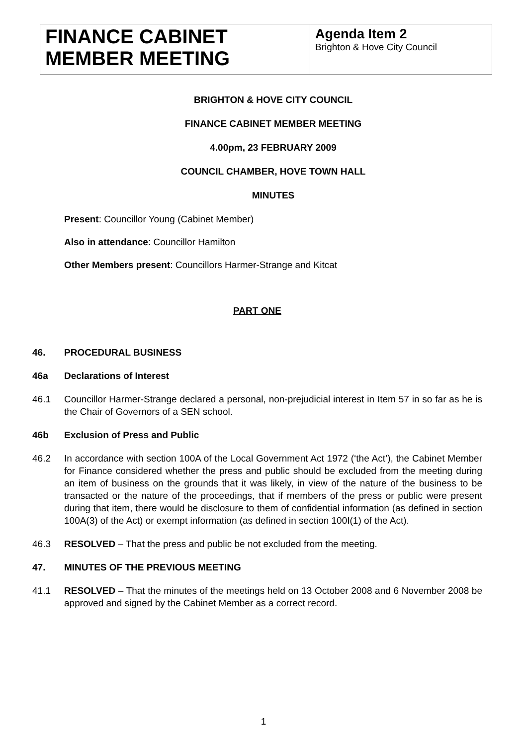FINANCE CABINET MEMBER MEETING
Agenda Item 2
Brighton & Hove City Council
BRIGHTON & HOVE CITY COUNCIL
FINANCE CABINET MEMBER MEETING
4.00pm, 23 FEBRUARY 2009
COUNCIL CHAMBER, HOVE TOWN HALL
MINUTES
Present: Councillor Young (Cabinet Member)
Also in attendance: Councillor Hamilton
Other Members present: Councillors Harmer-Strange and Kitcat
PART ONE
46. PROCEDURAL BUSINESS
46a Declarations of Interest
46.1 Councillor Harmer-Strange declared a personal, non-prejudicial interest in Item 57 in so far as he is the Chair of Governors of a SEN school.
46b Exclusion of Press and Public
46.2 In accordance with section 100A of the Local Government Act 1972 (‘the Act’), the Cabinet Member for Finance considered whether the press and public should be excluded from the meeting during an item of business on the grounds that it was likely, in view of the nature of the business to be transacted or the nature of the proceedings, that if members of the press or public were present during that item, there would be disclosure to them of confidential information (as defined in section 100A(3) of the Act) or exempt information (as defined in section 100I(1) of the Act).
46.3 RESOLVED – That the press and public be not excluded from the meeting.
47. MINUTES OF THE PREVIOUS MEETING
41.1 RESOLVED – That the minutes of the meetings held on 13 October 2008 and 6 November 2008 be approved and signed by the Cabinet Member as a correct record.
1